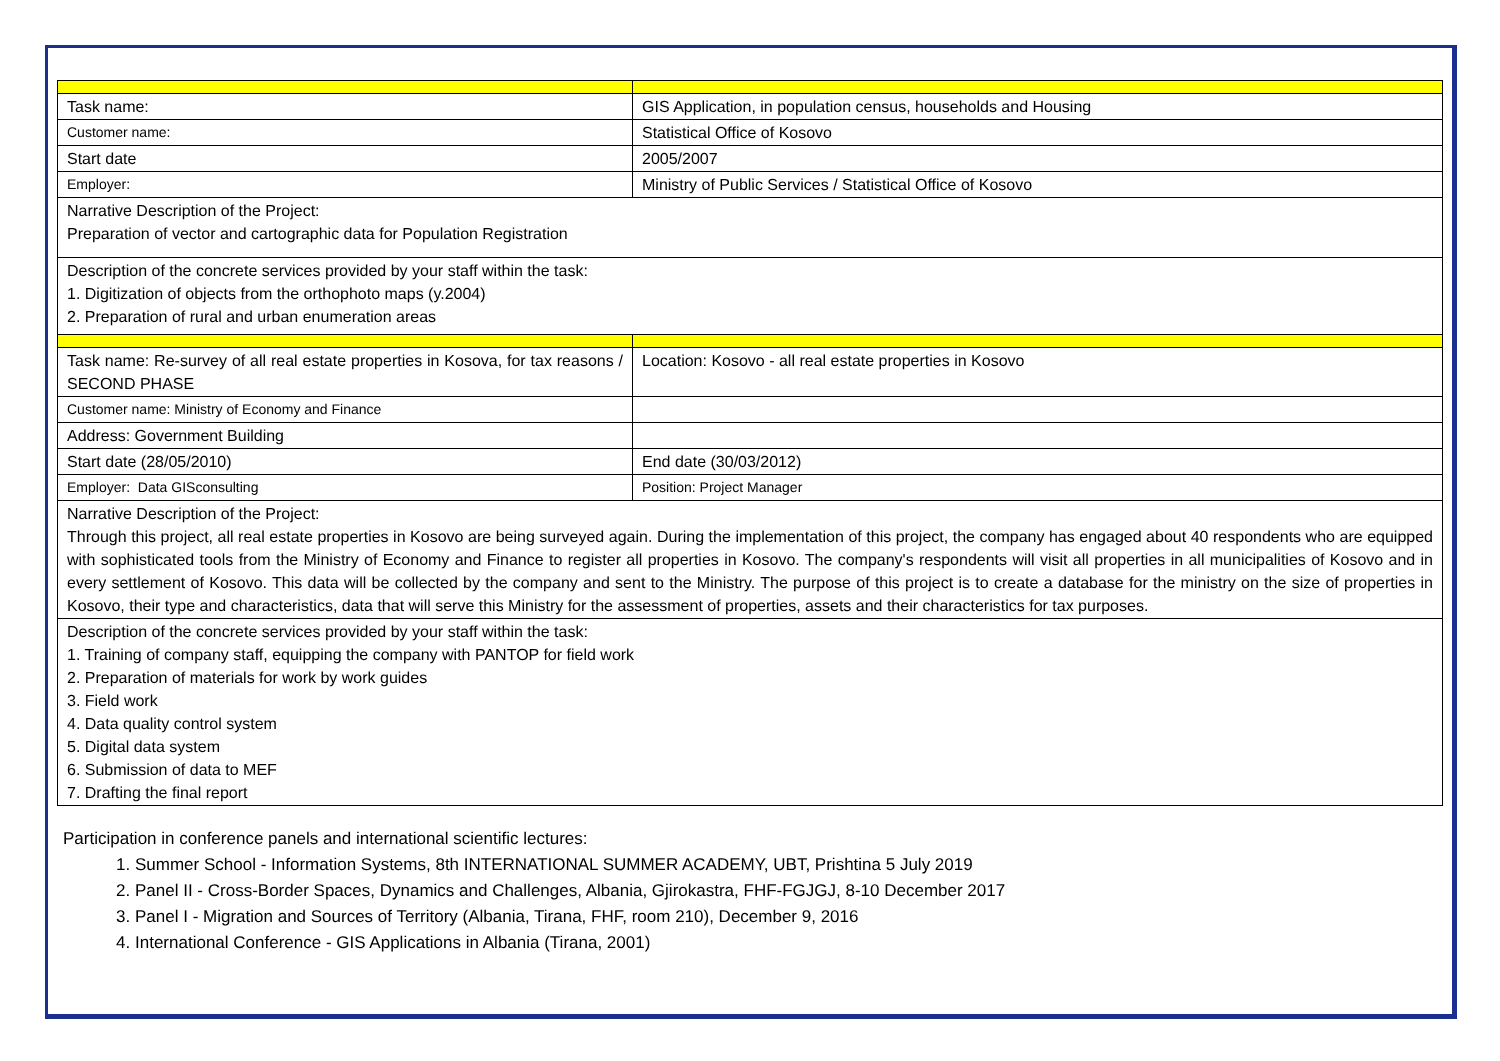| Task name: | GIS Application, in population census, households and Housing |
| Customer name: | Statistical Office of Kosovo |
| Start date | 2005/2007 |
| Employer: | Ministry of Public Services / Statistical Office of Kosovo |
| Narrative Description of the Project: Preparation of vector and cartographic data for Population Registration | |
| Description of the concrete services provided by your staff within the task: 1. Digitization of objects from the orthophoto maps (y.2004) 2. Preparation of rural and urban enumeration areas | |
| Task name: Re-survey of all real estate properties in Kosova, for tax reasons / SECOND PHASE | Location: Kosovo - all real estate properties in Kosovo |
| Customer name: Ministry of Economy and Finance | |
| Address: Government Building | |
| Start date (28/05/2010) | End date (30/03/2012) |
| Employer: Data GISconsulting | Position: Project Manager |
| Narrative Description of the Project: Through this project, all real estate properties in Kosovo are being surveyed again. During the implementation of this project, the company has engaged about 40 respondents who are equipped with sophisticated tools from the Ministry of Economy and Finance to register all properties in Kosovo. The company's respondents will visit all properties in all municipalities of Kosovo and in every settlement of Kosovo. This data will be collected by the company and sent to the Ministry. The purpose of this project is to create a database for the ministry on the size of properties in Kosovo, their type and characteristics, data that will serve this Ministry for the assessment of properties, assets and their characteristics for tax purposes. | |
| Description of the concrete services provided by your staff within the task: 1. Training of company staff, equipping the company with PANTOP for field work 2. Preparation of materials for work by work guides 3. Field work 4. Data quality control system 5. Digital data system 6. Submission of data to MEF 7. Drafting the final report | |
Participation in conference panels and international scientific lectures:
1. Summer School - Information Systems, 8th INTERNATIONAL SUMMER ACADEMY, UBT, Prishtina 5 July 2019
2. Panel II - Cross-Border Spaces, Dynamics and Challenges, Albania, Gjirokastra, FHF-FGJGJ, 8-10 December 2017
3. Panel I - Migration and Sources of Territory (Albania, Tirana, FHF, room 210), December 9, 2016
4. International Conference - GIS Applications in Albania (Tirana, 2001)